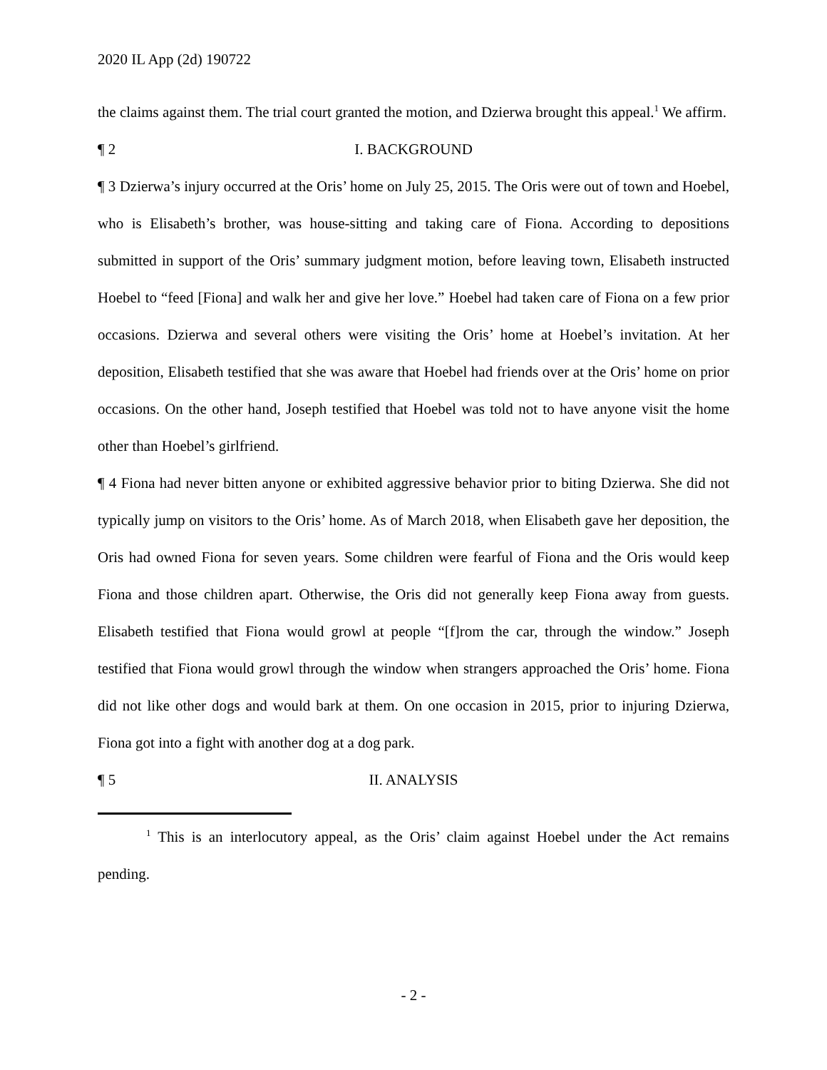2020 IL App (2d) 190722
the claims against them. The trial court granted the motion, and Dzierwa brought this appeal.<sup>1</sup> We affirm.
¶ 2 I. BACKGROUND
¶ 3 Dzierwa’s injury occurred at the Oris’ home on July 25, 2015. The Oris were out of town and Hoebel, who is Elisabeth’s brother, was house-sitting and taking care of Fiona. According to depositions submitted in support of the Oris’ summary judgment motion, before leaving town, Elisabeth instructed Hoebel to “feed [Fiona] and walk her and give her love.” Hoebel had taken care of Fiona on a few prior occasions. Dzierwa and several others were visiting the Oris’ home at Hoebel’s invitation. At her deposition, Elisabeth testified that she was aware that Hoebel had friends over at the Oris’ home on prior occasions. On the other hand, Joseph testified that Hoebel was told not to have anyone visit the home other than Hoebel’s girlfriend.
¶ 4 Fiona had never bitten anyone or exhibited aggressive behavior prior to biting Dzierwa. She did not typically jump on visitors to the Oris’ home. As of March 2018, when Elisabeth gave her deposition, the Oris had owned Fiona for seven years. Some children were fearful of Fiona and the Oris would keep Fiona and those children apart. Otherwise, the Oris did not generally keep Fiona away from guests. Elisabeth testified that Fiona would growl at people “[f]rom the car, through the window.” Joseph testified that Fiona would growl through the window when strangers approached the Oris’ home. Fiona did not like other dogs and would bark at them. On one occasion in 2015, prior to injuring Dzierwa, Fiona got into a fight with another dog at a dog park.
¶ 5 II. ANALYSIS
<sup>1</sup> This is an interlocutory appeal, as the Oris’ claim against Hoebel under the Act remains pending.
- 2 -